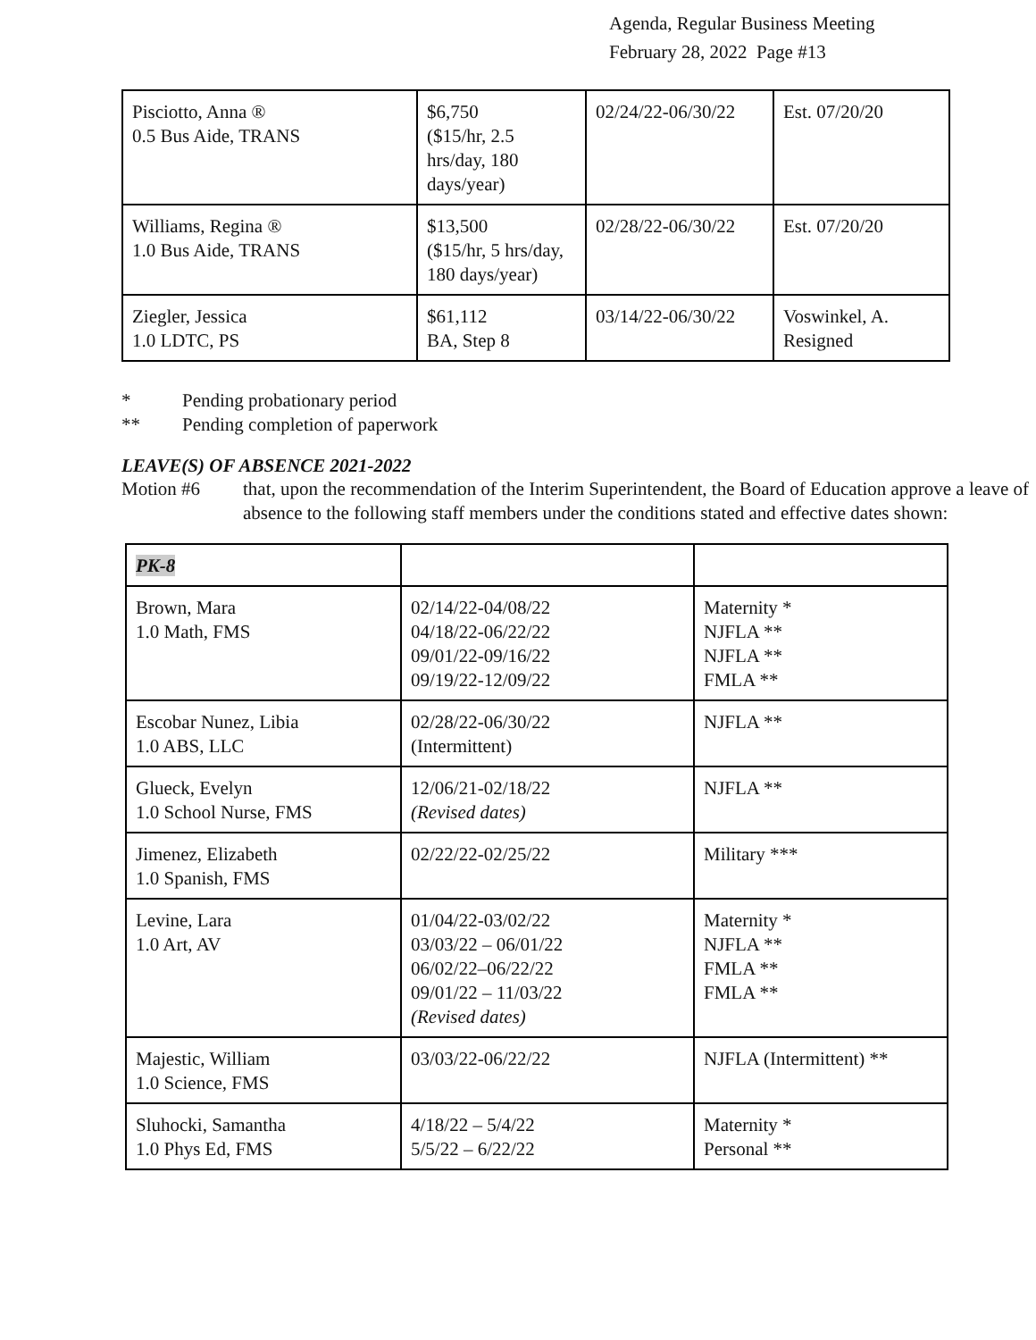Agenda, Regular Business Meeting
February 28, 2022 Page #13
| Pisciotto, Anna ® 0.5 Bus Aide, TRANS | $6,750 ($15/hr, 2.5 hrs/day, 180 days/year) | 02/24/22-06/30/22 | Est. 07/20/20 |
| Williams, Regina ® 1.0 Bus Aide, TRANS | $13,500 ($15/hr, 5 hrs/day, 180 days/year) | 02/28/22-06/30/22 | Est. 07/20/20 |
| Ziegler, Jessica 1.0 LDTC, PS | $61,112 BA, Step 8 | 03/14/22-06/30/22 | Voswinkel, A. Resigned |
* Pending probationary period
** Pending completion of paperwork
LEAVE(S) OF ABSENCE 2021-2022
Motion #6 that, upon the recommendation of the Interim Superintendent, the Board of Education approve a leave of absence to the following staff members under the conditions stated and effective dates shown:
| PK-8 | | |
| Brown, Mara 1.0 Math, FMS | 02/14/22-04/08/22 04/18/22-06/22/22 09/01/22-09/16/22 09/19/22-12/09/22 | Maternity * NJFLA ** NJFLA ** FMLA ** |
| Escobar Nunez, Libia 1.0 ABS, LLC | 02/28/22-06/30/22 (Intermittent) | NJFLA ** |
| Glueck, Evelyn 1.0 School Nurse, FMS | 12/06/21-02/18/22 (Revised dates) | NJFLA ** |
| Jimenez, Elizabeth 1.0 Spanish, FMS | 02/22/22-02/25/22 | Military *** |
| Levine, Lara 1.0 Art, AV | 01/04/22-03/02/22 03/03/22 – 06/01/22 06/02/22–06/22/22 09/01/22 – 11/03/22 (Revised dates) | Maternity * NJFLA ** FMLA ** FMLA ** |
| Majestic, William 1.0 Science, FMS | 03/03/22-06/22/22 | NJFLA (Intermittent) ** |
| Sluhocki, Samantha 1.0 Phys Ed, FMS | 4/18/22 – 5/4/22 5/5/22 – 6/22/22 | Maternity * Personal ** |